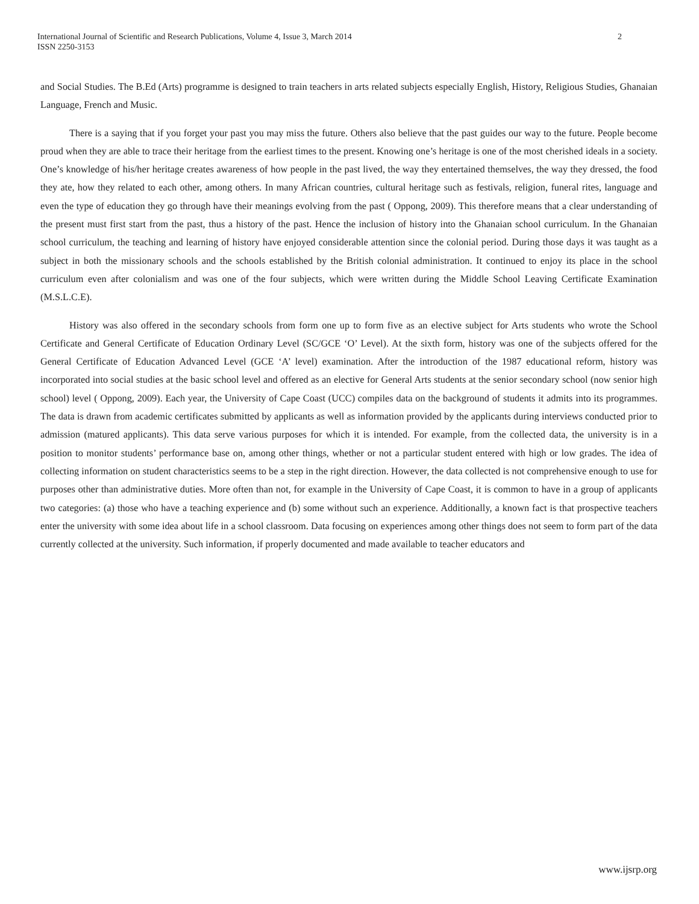International Journal of Scientific and Research Publications, Volume 4, Issue 3, March 2014
ISSN 2250-3153
2
and Social Studies. The B.Ed (Arts) programme is designed to train teachers in arts related subjects especially English, History, Religious Studies, Ghanaian Language, French and Music.
There is a saying that if you forget your past you may miss the future. Others also believe that the past guides our way to the future. People become proud when they are able to trace their heritage from the earliest times to the present. Knowing one’s heritage is one of the most cherished ideals in a society. One’s knowledge of his/her heritage creates awareness of how people in the past lived, the way they entertained themselves, the way they dressed, the food they ate, how they related to each other, among others. In many African countries, cultural heritage such as festivals, religion, funeral rites, language and even the type of education they go through have their meanings evolving from the past ( Oppong, 2009). This therefore means that a clear understanding of the present must first start from the past, thus a history of the past. Hence the inclusion of history into the Ghanaian school curriculum. In the Ghanaian school curriculum, the teaching and learning of history have enjoyed considerable attention since the colonial period. During those days it was taught as a subject in both the missionary schools and the schools established by the British colonial administration. It continued to enjoy its place in the school curriculum even after colonialism and was one of the four subjects, which were written during the Middle School Leaving Certificate Examination (M.S.L.C.E).
History was also offered in the secondary schools from form one up to form five as an elective subject for Arts students who wrote the School Certificate and General Certificate of Education Ordinary Level (SC/GCE ‘O’ Level). At the sixth form, history was one of the subjects offered for the General Certificate of Education Advanced Level (GCE ‘A’ level) examination. After the introduction of the 1987 educational reform, history was incorporated into social studies at the basic school level and offered as an elective for General Arts students at the senior secondary school (now senior high school) level ( Oppong, 2009). Each year, the University of Cape Coast (UCC) compiles data on the background of students it admits into its programmes. The data is drawn from academic certificates submitted by applicants as well as information provided by the applicants during interviews conducted prior to admission (matured applicants). This data serve various purposes for which it is intended. For example, from the collected data, the university is in a position to monitor students’ performance base on, among other things, whether or not a particular student entered with high or low grades. The idea of collecting information on student characteristics seems to be a step in the right direction. However, the data collected is not comprehensive enough to use for purposes other than administrative duties. More often than not, for example in the University of Cape Coast, it is common to have in a group of applicants two categories: (a) those who have a teaching experience and (b) some without such an experience. Additionally, a known fact is that prospective teachers enter the university with some idea about life in a school classroom. Data focusing on experiences among other things does not seem to form part of the data currently collected at the university. Such information, if properly documented and made available to teacher educators and
www.ijsrp.org